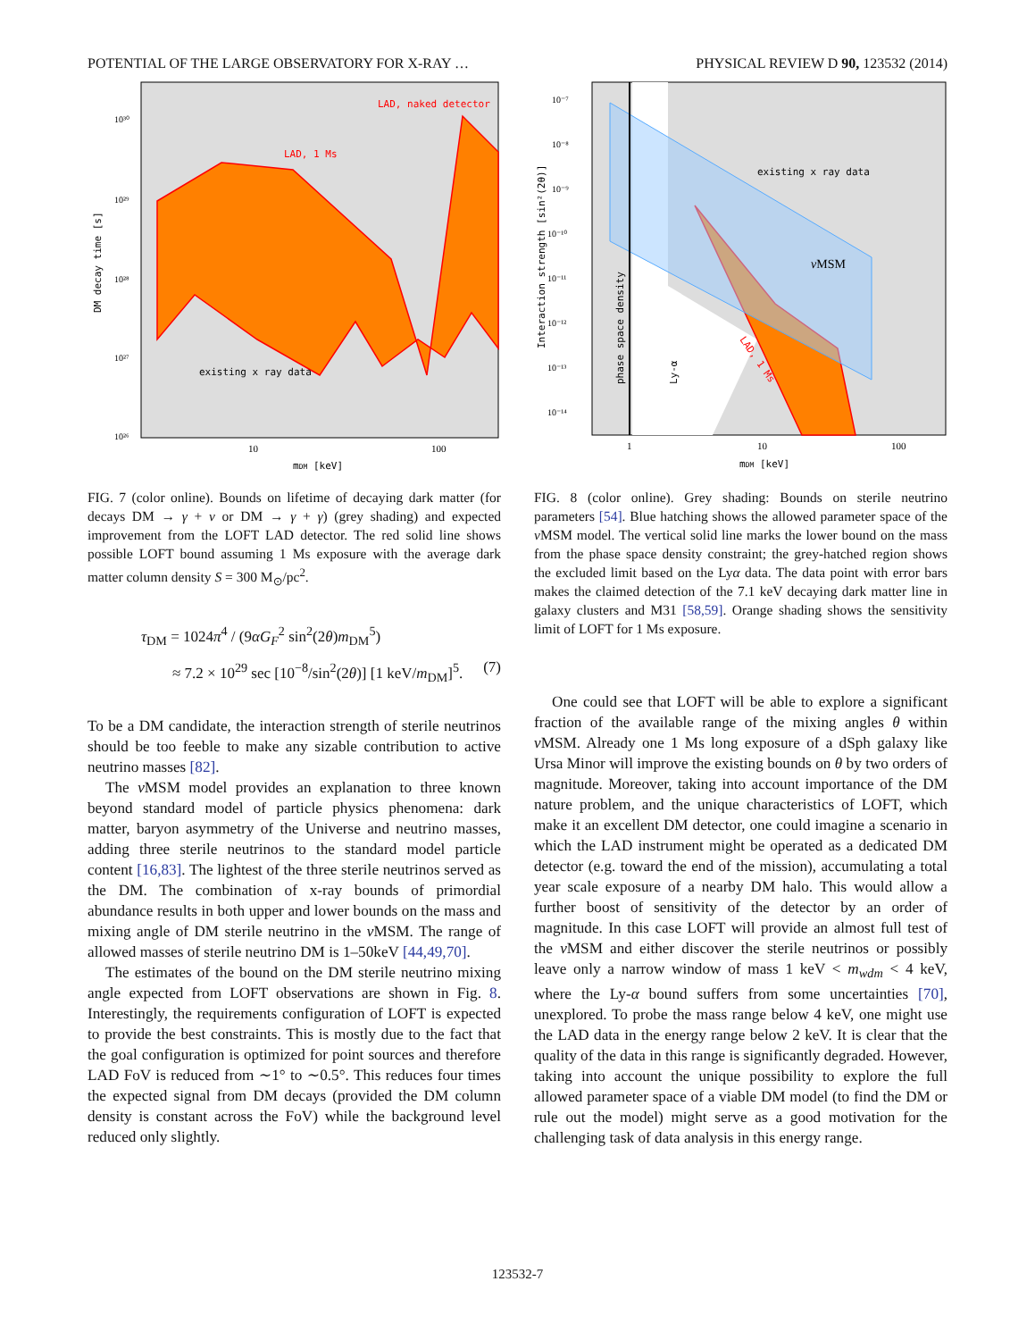POTENTIAL OF THE LARGE OBSERVATORY FOR X-RAY … PHYSICAL REVIEW D 90, 123532 (2014)
LAD, naked detector
LAD, 1 Ms
existing x ray data
10³⁰
10²⁹
10²⁸
10²⁷
10²⁶
10
100
mDM [keV]
DM decay time [s]
FIG. 7 (color online). Bounds on lifetime of decaying dark matter (for decays DM → γ + ν or DM → γ + γ) (grey shading) and expected improvement from the LOFT LAD detector. The red solid line shows possible LOFT bound assuming 1 Ms exposure with the average dark matter column density S = 300 M<sub>⊙</sub>/pc<sup>2</sup>.
τ<sub>DM</sub> = 1024π<sup>4</sup> / (9αG<sub>F</sub><sup>2</sup> sin<sup>2</sup>(2θ)m<sub>DM</sub><sup>5</sup>)
≈ 7.2 × 10<sup>29</sup> sec [10<sup>−8</sup>/sin<sup>2</sup>(2θ)] [1 keV/m<sub>DM</sub>]<sup>5</sup>. (7)
To be a DM candidate, the interaction strength of sterile neutrinos should be too feeble to make any sizable contribution to active neutrino masses [82].
The ν MSM model provides an explanation to three known beyond standard model of particle physics phenomena: dark matter, baryon asymmetry of the Universe and neutrino masses, adding three sterile neutrinos to the standard model particle content [16,83]. The lightest of the three sterile neutrinos served as the DM. The combination of x-ray bounds of primordial abundance results in both upper and lower bounds on the mass and mixing angle of DM sterile neutrino in the ν MSM. The range of allowed masses of sterile neutrino DM is 1–50keV [44,49,70].
The estimates of the bound on the DM sterile neutrino mixing angle expected from LOFT observations are shown in Fig. 8. Interestingly, the requirements configuration of LOFT is expected to provide the best constraints. This is mostly due to the fact that the goal configuration is optimized for point sources and therefore LAD FoV is reduced from ∼1° to ∼0.5°. This reduces four times the expected signal from DM decays (provided the DM column density is constant across the FoV) while the background level reduced only slightly.
existing x ray data
νMSM
10⁻⁷
10⁻⁸
10⁻⁹
10⁻¹⁰
10⁻¹¹
10⁻¹²
10⁻¹³
10⁻¹⁴
1
10
100
mDM [keV]
Interaction strength [sin²(2θ)]
phase space density
Ly-α
LAD, 1 Ms
FIG. 8 (color online). Grey shading: Bounds on sterile neutrino parameters [54]. Blue hatching shows the allowed parameter space of the ν MSM model. The vertical solid line marks the lower bound on the mass from the phase space density constraint; the grey-hatched region shows the excluded limit based on the Lyα data. The data point with error bars makes the claimed detection of the 7.1 keV decaying dark matter line in galaxy clusters and M31 [58,59]. Orange shading shows the sensitivity limit of LOFT for 1 Ms exposure.
One could see that LOFT will be able to explore a significant fraction of the available range of the mixing angles θ within ν MSM. Already one 1 Ms long exposure of a dSph galaxy like Ursa Minor will improve the existing bounds on θ by two orders of magnitude. Moreover, taking into account importance of the DM nature problem, and the unique characteristics of LOFT, which make it an excellent DM detector, one could imagine a scenario in which the LAD instrument might be operated as a dedicated DM detector (e.g. toward the end of the mission), accumulating a total year scale exposure of a nearby DM halo. This would allow a further boost of sensitivity of the detector by an order of magnitude. In this case LOFT will provide an almost full test of the ν MSM and either discover the sterile neutrinos or possibly leave only a narrow window of mass 1 keV < m<sub>wdm</sub> < 4 keV, where the Ly-α bound suffers from some uncertainties [70], unexplored. To probe the mass range below 4 keV, one might use the LAD data in the energy range below 2 keV. It is clear that the quality of the data in this range is significantly degraded. However, taking into account the unique possibility to explore the full allowed parameter space of a viable DM model (to find the DM or rule out the model) might serve as a good motivation for the challenging task of data analysis in this energy range.
123532-7